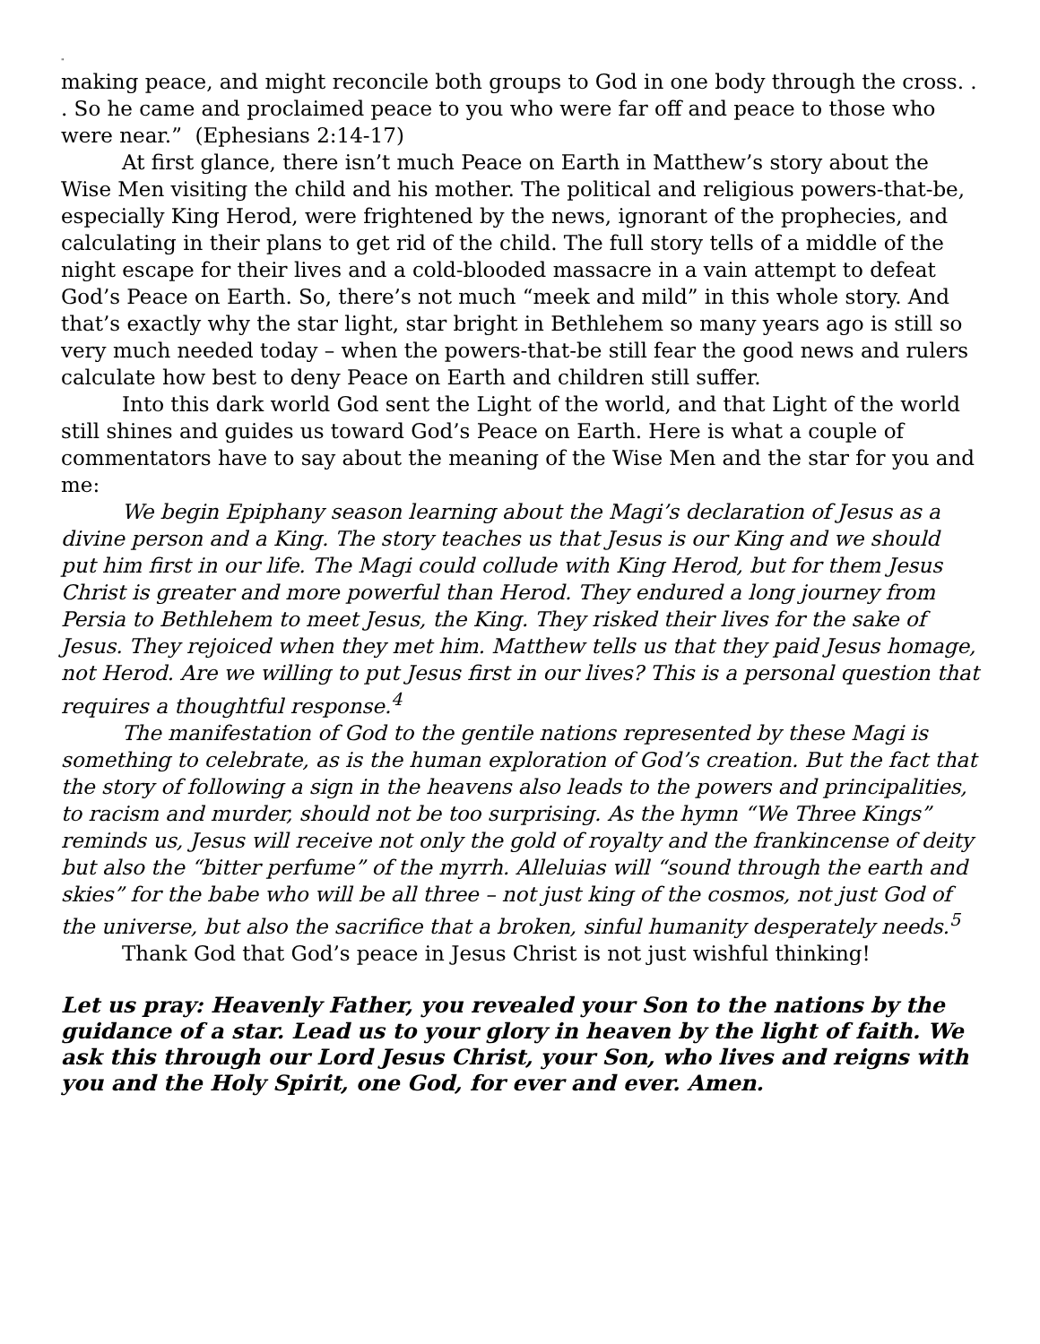"
making peace, and might reconcile both groups to God in one body through the cross. . . So he came and proclaimed peace to you who were far off and peace to those who were near.” (Ephesians 2:14-17)
At first glance, there isn’t much Peace on Earth in Matthew’s story about the Wise Men visiting the child and his mother. The political and religious powers-that-be, especially King Herod, were frightened by the news, ignorant of the prophecies, and calculating in their plans to get rid of the child. The full story tells of a middle of the night escape for their lives and a cold-blooded massacre in a vain attempt to defeat God’s Peace on Earth. So, there’s not much “meek and mild” in this whole story. And that’s exactly why the star light, star bright in Bethlehem so many years ago is still so very much needed today – when the powers-that-be still fear the good news and rulers calculate how best to deny Peace on Earth and children still suffer.
Into this dark world God sent the Light of the world, and that Light of the world still shines and guides us toward God’s Peace on Earth. Here is what a couple of commentators have to say about the meaning of the Wise Men and the star for you and me:
We begin Epiphany season learning about the Magi’s declaration of Jesus as a divine person and a King. The story teaches us that Jesus is our King and we should put him first in our life. The Magi could collude with King Herod, but for them Jesus Christ is greater and more powerful than Herod. They endured a long journey from Persia to Bethlehem to meet Jesus, the King. They risked their lives for the sake of Jesus. They rejoiced when they met him. Matthew tells us that they paid Jesus homage, not Herod. Are we willing to put Jesus first in our lives? This is a personal question that requires a thoughtful response.<sup>4</sup>
The manifestation of God to the gentile nations represented by these Magi is something to celebrate, as is the human exploration of God’s creation. But the fact that the story of following a sign in the heavens also leads to the powers and principalities, to racism and murder, should not be too surprising. As the hymn “We Three Kings” reminds us, Jesus will receive not only the gold of royalty and the frankincense of deity but also the “bitter perfume” of the myrrh. Alleluias will “sound through the earth and skies” for the babe who will be all three – not just king of the cosmos, not just God of the universe, but also the sacrifice that a broken, sinful humanity desperately needs.<sup>5</sup>
Thank God that God’s peace in Jesus Christ is not just wishful thinking!
Let us pray: Heavenly Father, you revealed your Son to the nations by the guidance of a star. Lead us to your glory in heaven by the light of faith. We ask this through our Lord Jesus Christ, your Son, who lives and reigns with you and the Holy Spirit, one God, for ever and ever. Amen.